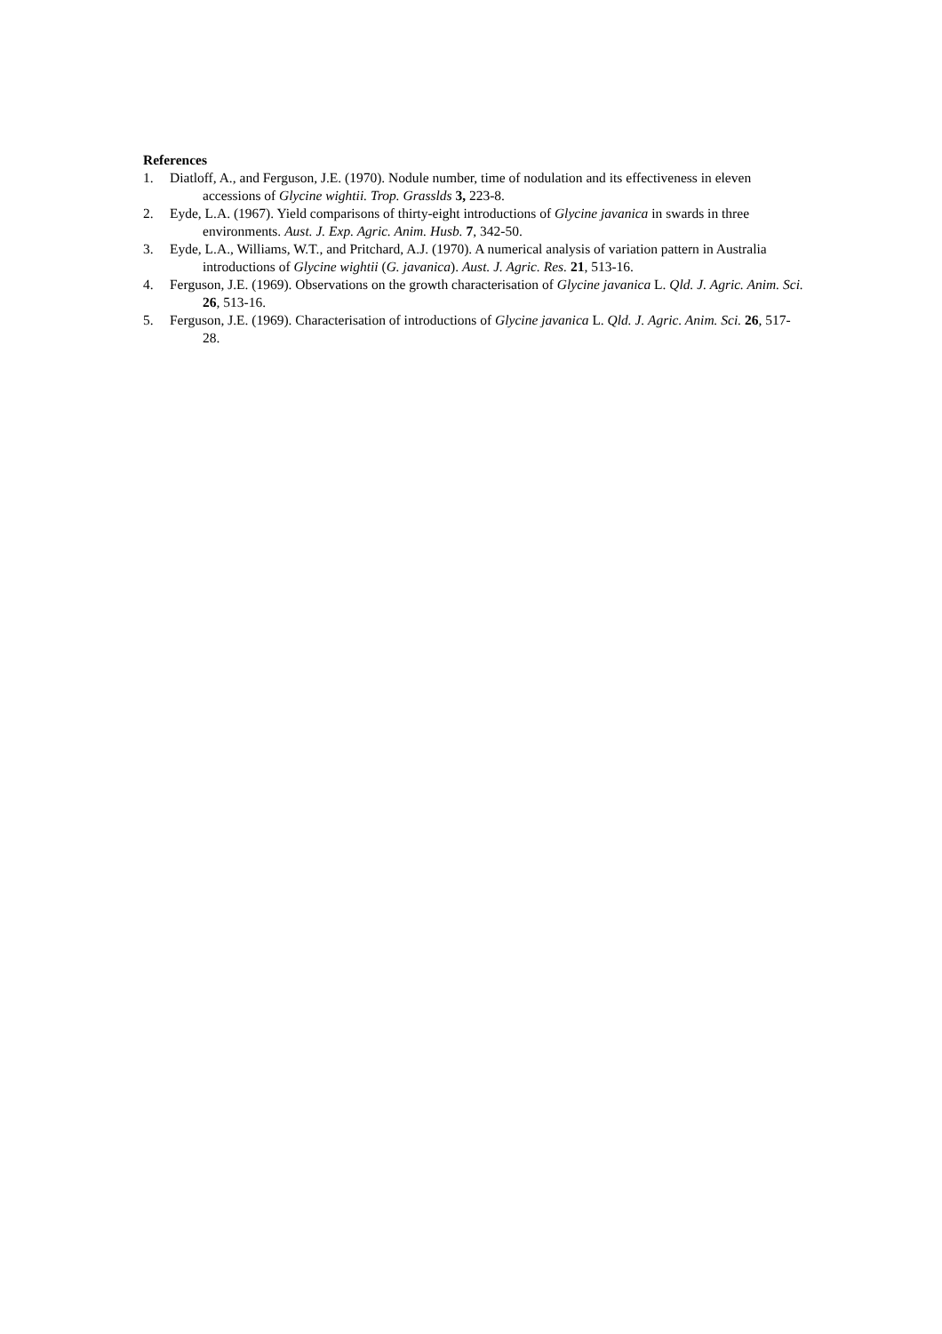References
1. Diatloff, A., and Ferguson, J.E. (1970). Nodule number, time of nodulation and its effectiveness in eleven accessions of Glycine wightii. Trop. Grasslds 3, 223-8.
2. Eyde, L.A. (1967). Yield comparisons of thirty-eight introductions of Glycine javanica in swards in three environments. Aust. J. Exp. Agric. Anim. Husb. 7, 342-50.
3. Eyde, L.A., Williams, W.T., and Pritchard, A.J. (1970). A numerical analysis of variation pattern in Australia introductions of Glycine wightii (G. javanica). Aust. J. Agric. Res. 21, 513-16.
4. Ferguson, J.E. (1969). Observations on the growth characterisation of Glycine javanica L. Qld. J. Agric. Anim. Sci. 26, 513-16.
5. Ferguson, J.E. (1969). Characterisation of introductions of Glycine javanica L. Qld. J. Agric. Anim. Sci. 26, 517-28.